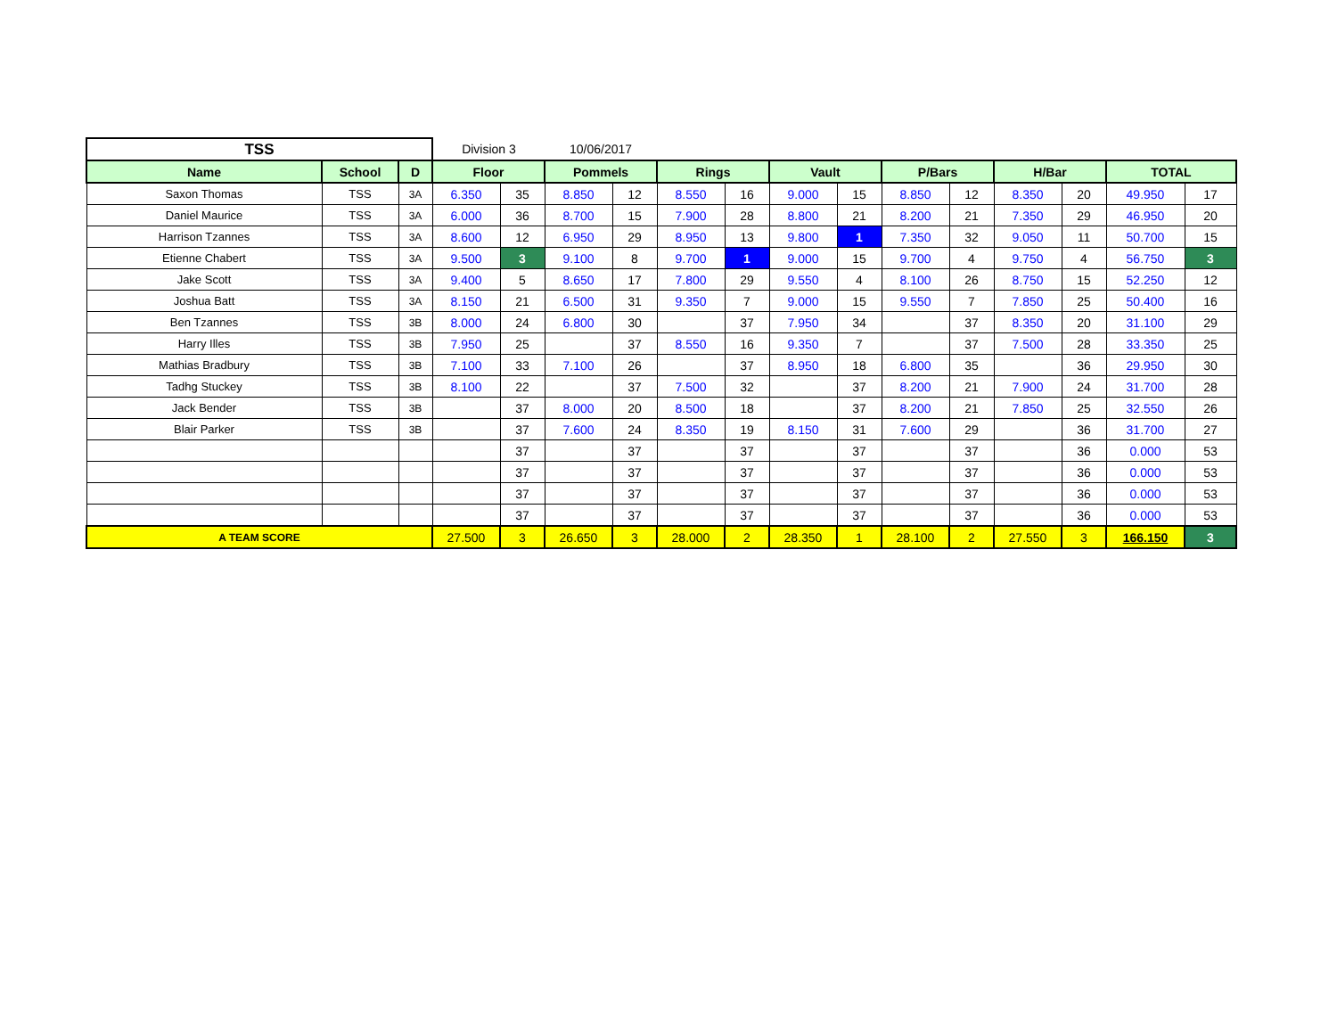| TSS | | | Division 3 | | 10/06/2017 | | | | | | | | | | | |
| Name | School | D | Floor | | Pommels | | Rings | | Vault | | P/Bars | | H/Bar | | TOTAL | |
| Saxon Thomas | TSS | 3A | 6.350 | 35 | 8.850 | 12 | 8.550 | 16 | 9.000 | 15 | 8.850 | 12 | 8.350 | 20 | 49.950 | 17 |
| Daniel Maurice | TSS | 3A | 6.000 | 36 | 8.700 | 15 | 7.900 | 28 | 8.800 | 21 | 8.200 | 21 | 7.350 | 29 | 46.950 | 20 |
| Harrison Tzannes | TSS | 3A | 8.600 | 12 | 6.950 | 29 | 8.950 | 13 | 9.800 | 1 | 7.350 | 32 | 9.050 | 11 | 50.700 | 15 |
| Etienne Chabert | TSS | 3A | 9.500 | 3 | 9.100 | 8 | 9.700 | 1 | 9.000 | 15 | 9.700 | 4 | 9.750 | 4 | 56.750 | 3 |
| Jake Scott | TSS | 3A | 9.400 | 5 | 8.650 | 17 | 7.800 | 29 | 9.550 | 4 | 8.100 | 26 | 8.750 | 15 | 52.250 | 12 |
| Joshua Batt | TSS | 3A | 8.150 | 21 | 6.500 | 31 | 9.350 | 7 | 9.000 | 15 | 9.550 | 7 | 7.850 | 25 | 50.400 | 16 |
| Ben Tzannes | TSS | 3B | 8.000 | 24 | 6.800 | 30 | | 37 | 7.950 | 34 | | 37 | 8.350 | 20 | 31.100 | 29 |
| Harry Illes | TSS | 3B | 7.950 | 25 | | 37 | 8.550 | 16 | 9.350 | 7 | | 37 | 7.500 | 28 | 33.350 | 25 |
| Mathias Bradbury | TSS | 3B | 7.100 | 33 | 7.100 | 26 | | 37 | 8.950 | 18 | 6.800 | 35 | | 36 | 29.950 | 30 |
| Tadhg Stuckey | TSS | 3B | 8.100 | 22 | | 37 | 7.500 | 32 | | 37 | 8.200 | 21 | 7.900 | 24 | 31.700 | 28 |
| Jack Bender | TSS | 3B | | 37 | 8.000 | 20 | 8.500 | 18 | | 37 | 8.200 | 21 | 7.850 | 25 | 32.550 | 26 |
| Blair Parker | TSS | 3B | | 37 | 7.600 | 24 | 8.350 | 19 | 8.150 | 31 | 7.600 | 29 | | 36 | 31.700 | 27 |
| | | | | 37 | | 37 | | 37 | | 37 | | 37 | | 36 | 0.000 | 53 |
| | | | | 37 | | 37 | | 37 | | 37 | | 37 | | 36 | 0.000 | 53 |
| | | | | 37 | | 37 | | 37 | | 37 | | 37 | | 36 | 0.000 | 53 |
| | | | | 37 | | 37 | | 37 | | 37 | | 37 | | 36 | 0.000 | 53 |
| A TEAM SCORE | | | 27.500 | 3 | 26.650 | 3 | 28.000 | 2 | 28.350 | 1 | 28.100 | 2 | 27.550 | 3 | 166.150 | 3 |